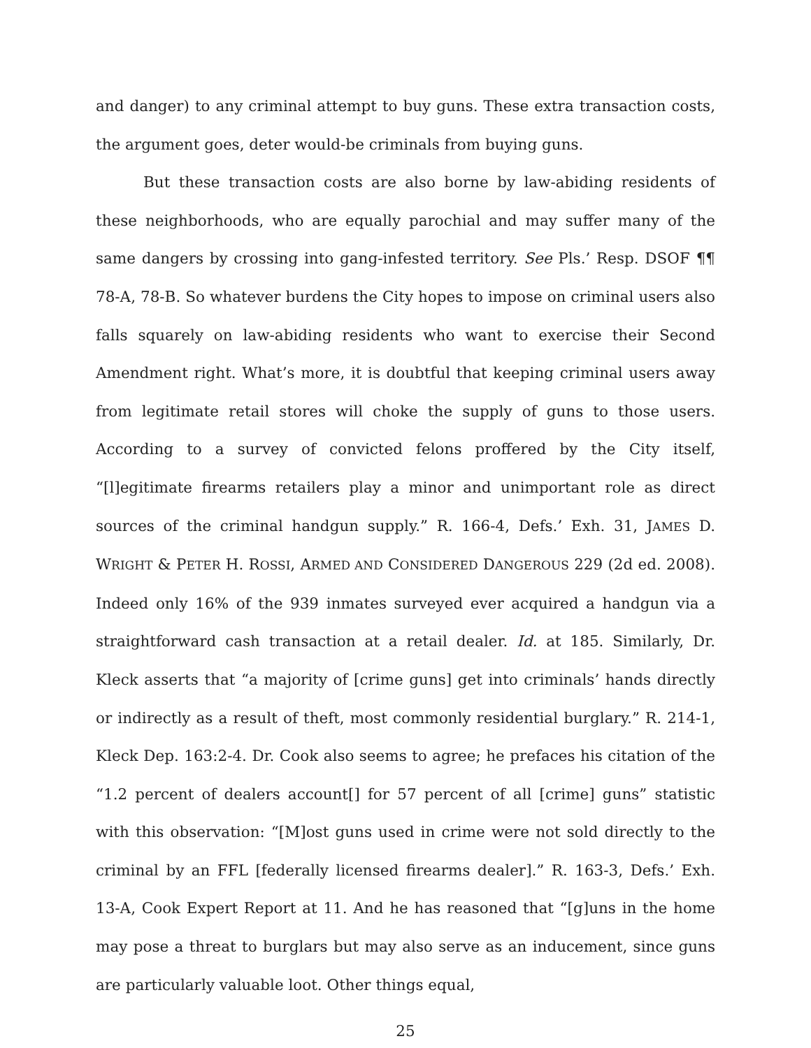and danger) to any criminal attempt to buy guns. These extra transaction costs, the argument goes, deter would-be criminals from buying guns.
But these transaction costs are also borne by law-abiding residents of these neighborhoods, who are equally parochial and may suffer many of the same dangers by crossing into gang-infested territory. See Pls.’ Resp. DSOF ¶¶ 78-A, 78-B. So whatever burdens the City hopes to impose on criminal users also falls squarely on law-abiding residents who want to exercise their Second Amendment right. What’s more, it is doubtful that keeping criminal users away from legitimate retail stores will choke the supply of guns to those users. According to a survey of convicted felons proffered by the City itself, “[l]egitimate firearms retailers play a minor and unimportant role as direct sources of the criminal handgun supply.” R. 166-4, Defs.’ Exh. 31, JAMES D. WRIGHT & PETER H. ROSSI, ARMED AND CONSIDERED DANGEROUS 229 (2d ed. 2008). Indeed only 16% of the 939 inmates surveyed ever acquired a handgun via a straightforward cash transaction at a retail dealer. Id. at 185. Similarly, Dr. Kleck asserts that “a majority of [crime guns] get into criminals’ hands directly or indirectly as a result of theft, most commonly residential burglary.” R. 214-1, Kleck Dep. 163:2-4. Dr. Cook also seems to agree; he prefaces his citation of the “1.2 percent of dealers account[] for 57 percent of all [crime] guns” statistic with this observation: “[M]ost guns used in crime were not sold directly to the criminal by an FFL [federally licensed firearms dealer].” R. 163-3, Defs.’ Exh. 13-A, Cook Expert Report at 11. And he has reasoned that “[g]uns in the home may pose a threat to burglars but may also serve as an inducement, since guns are particularly valuable loot. Other things equal,
25